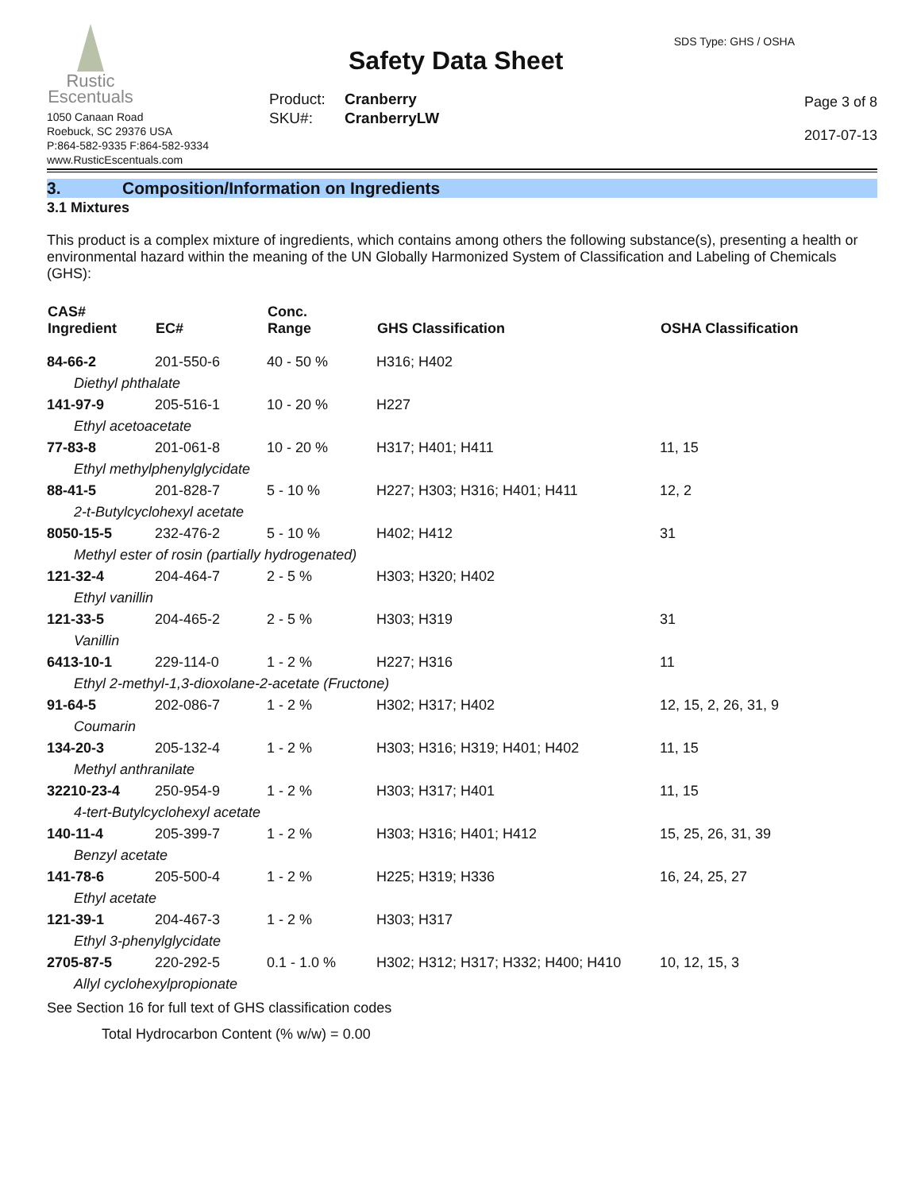Rustic
Escentuals
1050 Canaan Road
Roebuck, SC 29376 USA
P:864-582-9335 F:864-582-9334
www.RusticEscentuals.com
Safety Data Sheet
Product: Cranberry
SKU#: CranberryLW
SDS Type: GHS / OSHA
Page 3 of 8
2017-07-13
3. Composition/Information on Ingredients
3.1 Mixtures
This product is a complex mixture of ingredients, which contains among others the following substance(s), presenting a health or environmental hazard within the meaning of the UN Globally Harmonized System of Classification and Labeling of Chemicals (GHS):
| CAS# Ingredient | EC# | Conc. Range | GHS Classification | OSHA Classification |
| --- | --- | --- | --- | --- |
| 84-66-2 | 201-550-6 | 40 - 50 % | H316; H402 | |
| Diethyl phthalate | | | | |
| 141-97-9 | 205-516-1 | 10 - 20 % | H227 | |
| Ethyl acetoacetate | | | | |
| 77-83-8 | 201-061-8 | 10 - 20 % | H317; H401; H411 | 11, 15 |
| Ethyl methylphenylglycidate | | | | |
| 88-41-5 | 201-828-7 | 5 - 10 % | H227; H303; H316; H401; H411 | 12, 2 |
| 2-t-Butylcyclohexyl acetate | | | | |
| 8050-15-5 | 232-476-2 | 5 - 10 % | H402; H412 | 31 |
| Methyl ester of rosin (partially hydrogenated) | | | | |
| 121-32-4 | 204-464-7 | 2 - 5 % | H303; H320; H402 | |
| Ethyl vanillin | | | | |
| 121-33-5 | 204-465-2 | 2 - 5 % | H303; H319 | 31 |
| Vanillin | | | | |
| 6413-10-1 | 229-114-0 | 1 - 2 % | H227; H316 | 11 |
| Ethyl 2-methyl-1,3-dioxolane-2-acetate (Fructone) | | | | |
| 91-64-5 | 202-086-7 | 1 - 2 % | H302; H317; H402 | 12, 15, 2, 26, 31, 9 |
| Coumarin | | | | |
| 134-20-3 | 205-132-4 | 1 - 2 % | H303; H316; H319; H401; H402 | 11, 15 |
| Methyl anthranilate | | | | |
| 32210-23-4 | 250-954-9 | 1 - 2 % | H303; H317; H401 | 11, 15 |
| 4-tert-Butylcyclohexyl acetate | | | | |
| 140-11-4 | 205-399-7 | 1 - 2 % | H303; H316; H401; H412 | 15, 25, 26, 31, 39 |
| Benzyl acetate | | | | |
| 141-78-6 | 205-500-4 | 1 - 2 % | H225; H319; H336 | 16, 24, 25, 27 |
| Ethyl acetate | | | | |
| 121-39-1 | 204-467-3 | 1 - 2 % | H303; H317 | |
| Ethyl 3-phenylglycidate | | | | |
| 2705-87-5 | 220-292-5 | 0.1 - 1.0 % | H302; H312; H317; H332; H400; H410 | 10, 12, 15, 3 |
| Allyl cyclohexylpropionate | | | | |
See Section 16 for full text of GHS classification codes
Total Hydrocarbon Content (% w/w) = 0.00